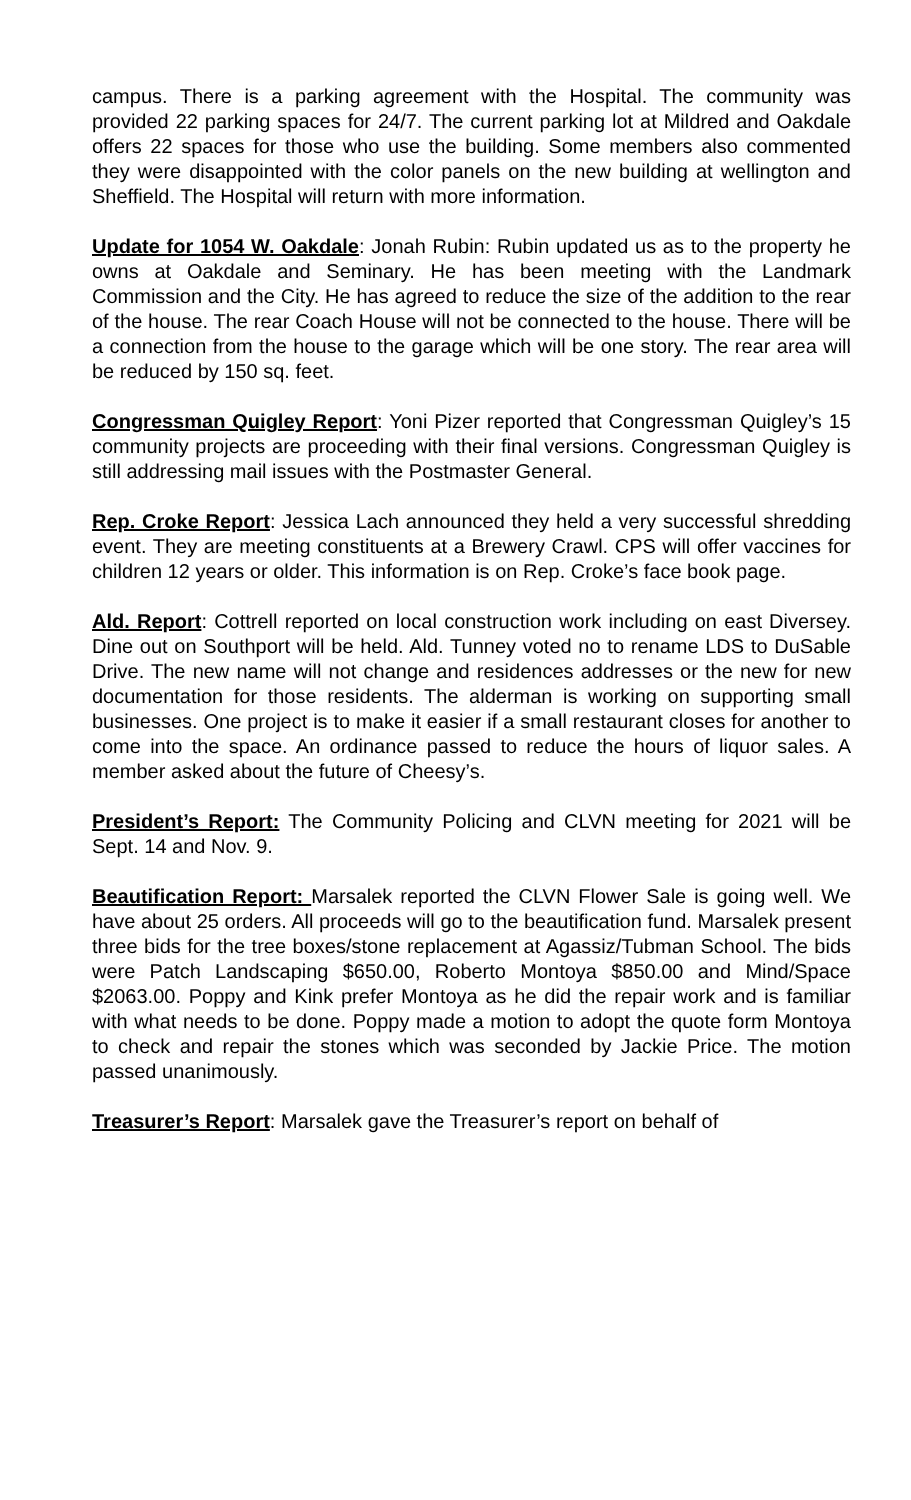campus. There is a parking agreement with the Hospital. The community was provided 22 parking spaces for 24/7. The current parking lot at Mildred and Oakdale offers 22 spaces for those who use the building. Some members also commented they were disappointed with the color panels on the new building at wellington and Sheffield. The Hospital will return with more information.
Update for 1054 W. Oakdale: Jonah Rubin: Rubin updated us as to the property he owns at Oakdale and Seminary. He has been meeting with the Landmark Commission and the City. He has agreed to reduce the size of the addition to the rear of the house. The rear Coach House will not be connected to the house. There will be a connection from the house to the garage which will be one story. The rear area will be reduced by 150 sq. feet.
Congressman Quigley Report: Yoni Pizer reported that Congressman Quigley’s 15 community projects are proceeding with their final versions. Congressman Quigley is still addressing mail issues with the Postmaster General.
Rep. Croke Report: Jessica Lach announced they held a very successful shredding event. They are meeting constituents at a Brewery Crawl. CPS will offer vaccines for children 12 years or older. This information is on Rep. Croke’s face book page.
Ald. Report: Cottrell reported on local construction work including on east Diversey. Dine out on Southport will be held. Ald. Tunney voted no to rename LDS to DuSable Drive. The new name will not change and residences addresses or the new for new documentation for those residents. The alderman is working on supporting small businesses. One project is to make it easier if a small restaurant closes for another to come into the space. An ordinance passed to reduce the hours of liquor sales. A member asked about the future of Cheesy’s.
President’s Report: The Community Policing and CLVN meeting for 2021 will be Sept. 14 and Nov. 9.
Beautification Report: Marsalek reported the CLVN Flower Sale is going well. We have about 25 orders. All proceeds will go to the beautification fund. Marsalek present three bids for the tree boxes/stone replacement at Agassiz/Tubman School. The bids were Patch Landscaping $650.00, Roberto Montoya $850.00 and Mind/Space $2063.00. Poppy and Kink prefer Montoya as he did the repair work and is familiar with what needs to be done. Poppy made a motion to adopt the quote form Montoya to check and repair the stones which was seconded by Jackie Price. The motion passed unanimously.
Treasurer’s Report: Marsalek gave the Treasurer’s report on behalf of